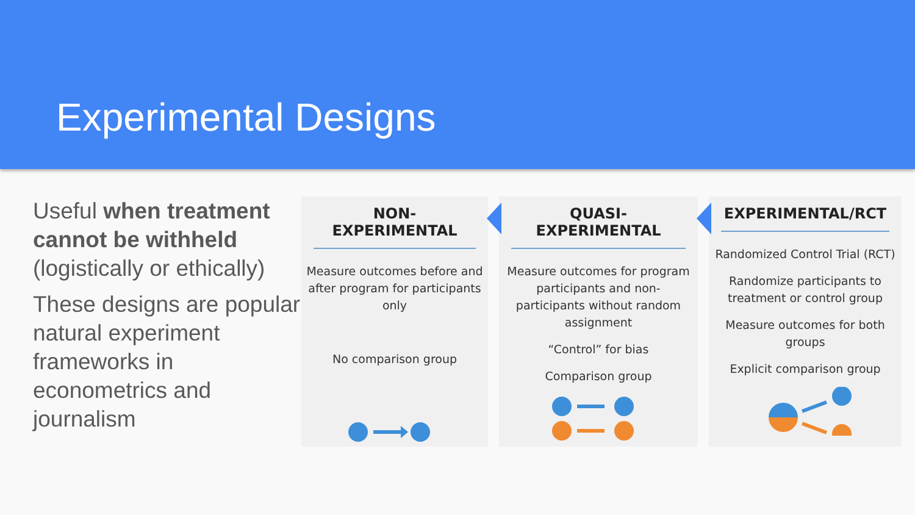Experimental Designs
Useful when treatment cannot be withheld (logistically or ethically)
These designs are popular natural experiment frameworks in econometrics and journalism
NON-EXPERIMENTAL
Measure outcomes before and after program for participants only
No comparison group
QUASI-EXPERIMENTAL
Measure outcomes for program participants and non-participants without random assignment
“Control” for bias
Comparison group
EXPERIMENTAL/RCT
Randomized Control Trial (RCT)
Randomize participants to treatment or control group
Measure outcomes for both groups
Explicit comparison group